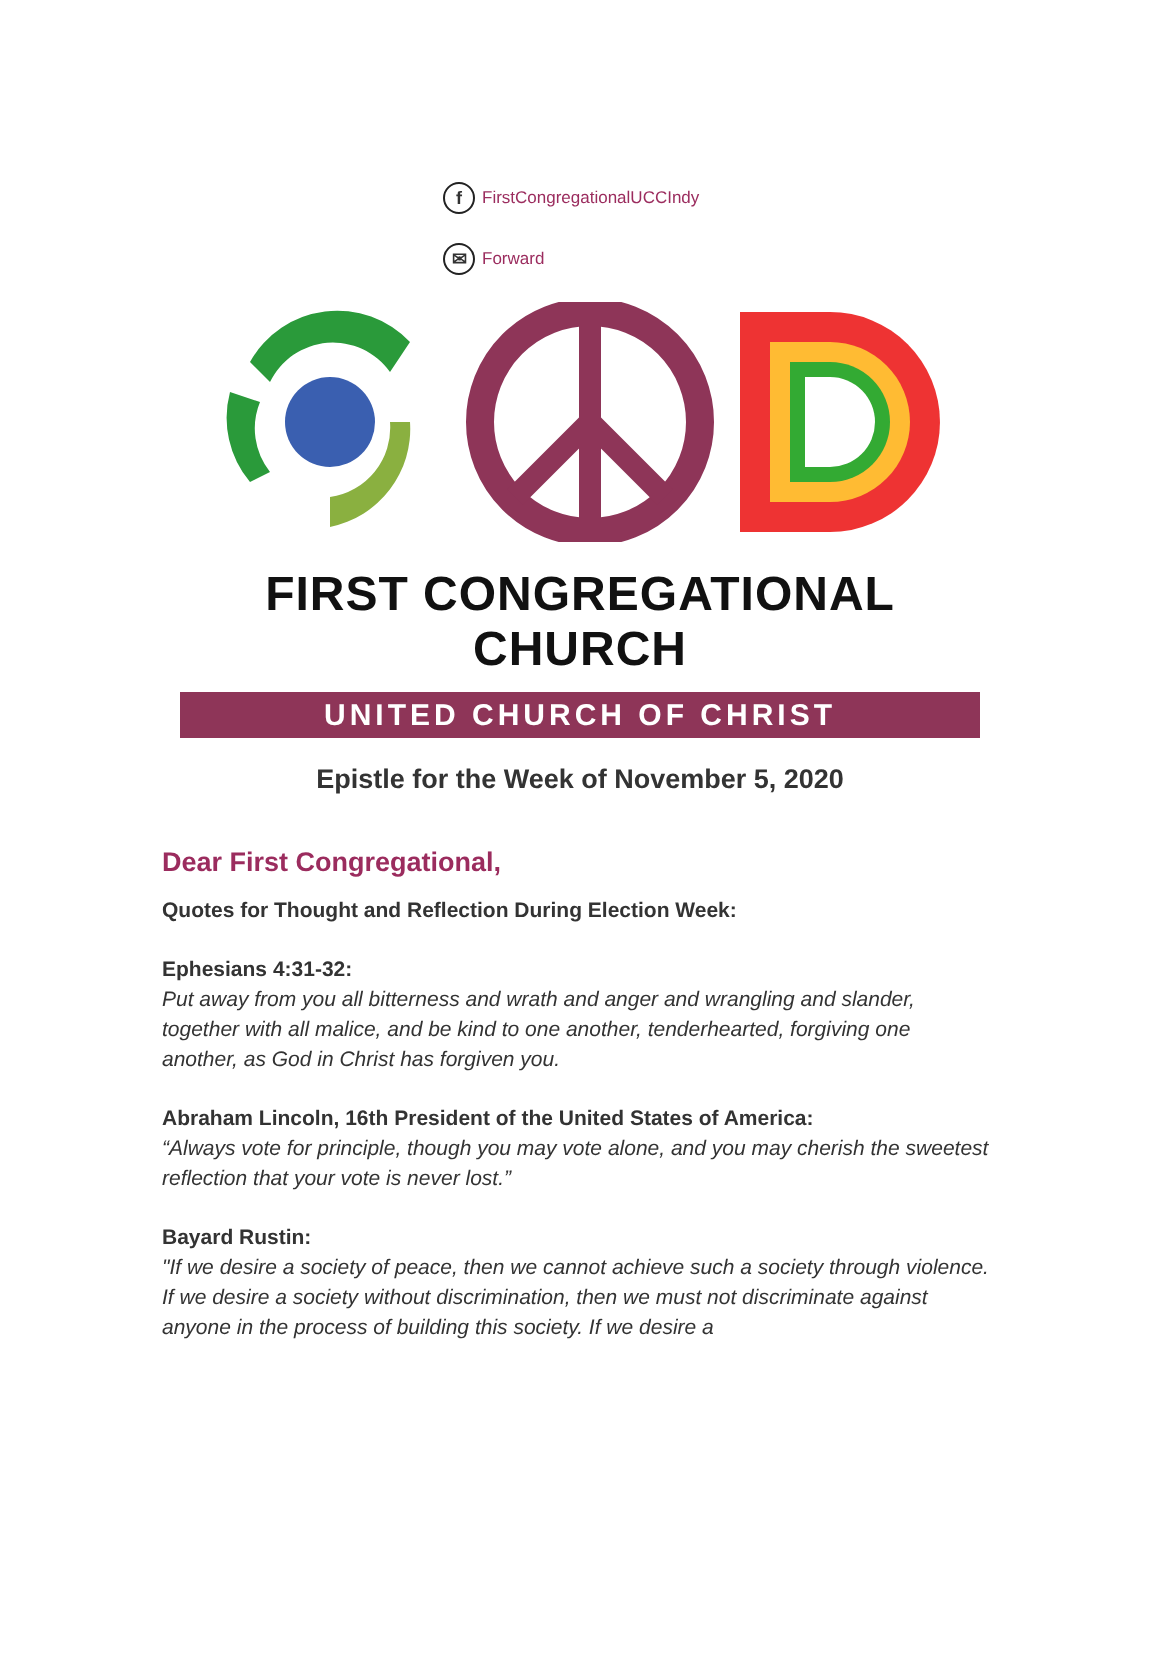f FirstCongregationalUCCIndy
✉ Forward
FIRST CONGREGATIONAL CHURCH
UNITED CHURCH OF CHRIST
Epistle for the Week of November 5, 2020
Dear First Congregational,
Quotes for Thought and Reflection During Election Week:
Ephesians 4:31-32:
Put away from you all bitterness and wrath and anger and wrangling and slander, together with all malice, and be kind to one another, tenderhearted, forgiving one another, as God in Christ has forgiven you.
Abraham Lincoln, 16th President of the United States of America:
“Always vote for principle, though you may vote alone, and you may cherish the sweetest reflection that your vote is never lost.”
Bayard Rustin:
"If we desire a society of peace, then we cannot achieve such a society through violence. If we desire a society without discrimination, then we must not discriminate against anyone in the process of building this society. If we desire a